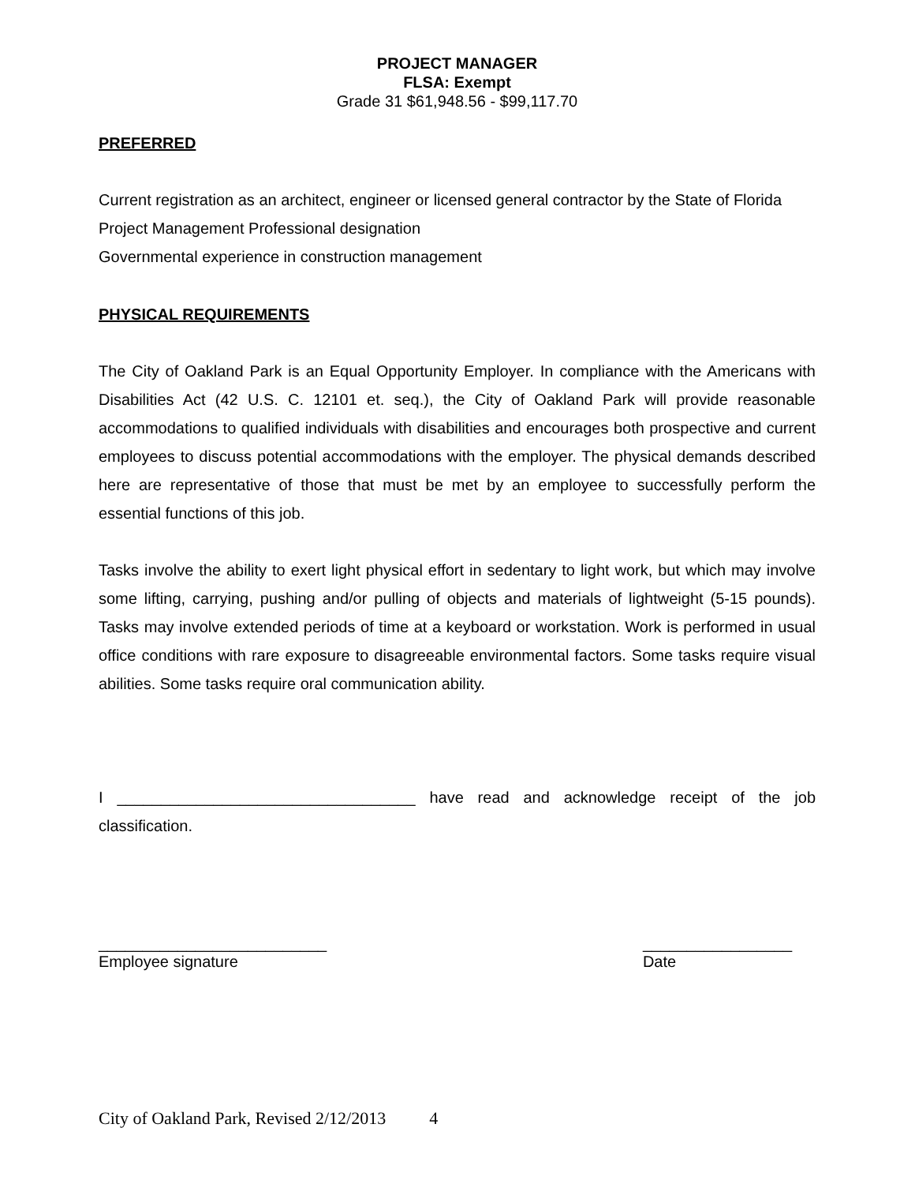PROJECT MANAGER
FLSA: Exempt
Grade 31 $61,948.56 - $99,117.70
PREFERRED
Current registration as an architect, engineer or licensed general contractor by the State of Florida
Project Management Professional designation
Governmental experience in construction management
PHYSICAL REQUIREMENTS
The City of Oakland Park is an Equal Opportunity Employer. In compliance with the Americans with Disabilities Act (42 U.S. C. 12101 et. seq.), the City of Oakland Park will provide reasonable accommodations to qualified individuals with disabilities and encourages both prospective and current employees to discuss potential accommodations with the employer. The physical demands described here are representative of those that must be met by an employee to successfully perform the essential functions of this job.
Tasks involve the ability to exert light physical effort in sedentary to light work, but which may involve some lifting, carrying, pushing and/or pulling of objects and materials of lightweight (5-15 pounds). Tasks may involve extended periods of time at a keyboard or workstation. Work is performed in usual office conditions with rare exposure to disagreeable environmental factors. Some tasks require visual abilities. Some tasks require oral communication ability.
I __________________________________ have read and acknowledge receipt of the job classification.
__________________________
Employee signature
_________________
Date
City of Oakland Park, Revised 2/12/2013 4